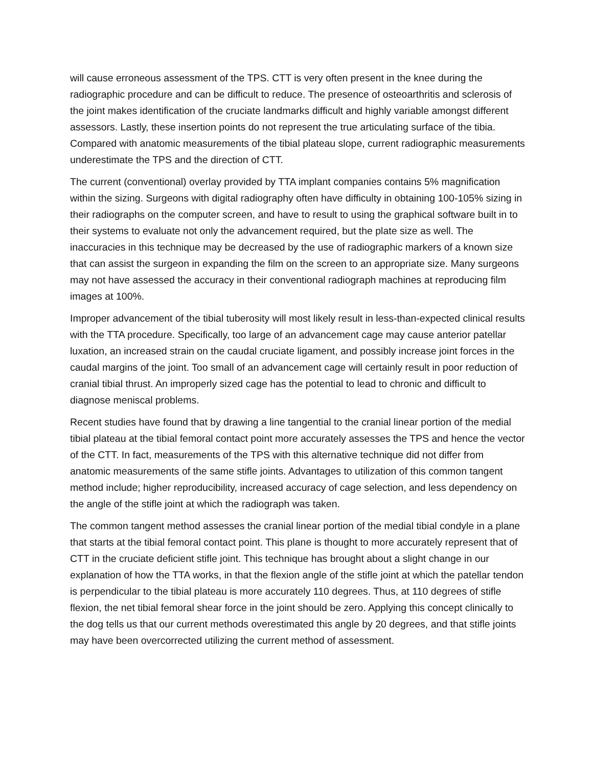will cause erroneous assessment of the TPS. CTT is very often present in the knee during the radiographic procedure and can be difficult to reduce. The presence of osteoarthritis and sclerosis of the joint makes identification of the cruciate landmarks difficult and highly variable amongst different assessors. Lastly, these insertion points do not represent the true articulating surface of the tibia. Compared with anatomic measurements of the tibial plateau slope, current radiographic measurements underestimate the TPS and the direction of CTT.
The current (conventional) overlay provided by TTA implant companies contains 5% magnification within the sizing. Surgeons with digital radiography often have difficulty in obtaining 100-105% sizing in their radiographs on the computer screen, and have to result to using the graphical software built in to their systems to evaluate not only the advancement required, but the plate size as well. The inaccuracies in this technique may be decreased by the use of radiographic markers of a known size that can assist the surgeon in expanding the film on the screen to an appropriate size. Many surgeons may not have assessed the accuracy in their conventional radiograph machines at reproducing film images at 100%.
Improper advancement of the tibial tuberosity will most likely result in less-than-expected clinical results with the TTA procedure. Specifically, too large of an advancement cage may cause anterior patellar luxation, an increased strain on the caudal cruciate ligament, and possibly increase joint forces in the caudal margins of the joint. Too small of an advancement cage will certainly result in poor reduction of cranial tibial thrust. An improperly sized cage has the potential to lead to chronic and difficult to diagnose meniscal problems.
Recent studies have found that by drawing a line tangential to the cranial linear portion of the medial tibial plateau at the tibial femoral contact point more accurately assesses the TPS and hence the vector of the CTT. In fact, measurements of the TPS with this alternative technique did not differ from anatomic measurements of the same stifle joints. Advantages to utilization of this common tangent method include; higher reproducibility, increased accuracy of cage selection, and less dependency on the angle of the stifle joint at which the radiograph was taken.
The common tangent method assesses the cranial linear portion of the medial tibial condyle in a plane that starts at the tibial femoral contact point. This plane is thought to more accurately represent that of CTT in the cruciate deficient stifle joint. This technique has brought about a slight change in our explanation of how the TTA works, in that the flexion angle of the stifle joint at which the patellar tendon is perpendicular to the tibial plateau is more accurately 110 degrees. Thus, at 110 degrees of stifle flexion, the net tibial femoral shear force in the joint should be zero. Applying this concept clinically to the dog tells us that our current methods overestimated this angle by 20 degrees, and that stifle joints may have been overcorrected utilizing the current method of assessment.